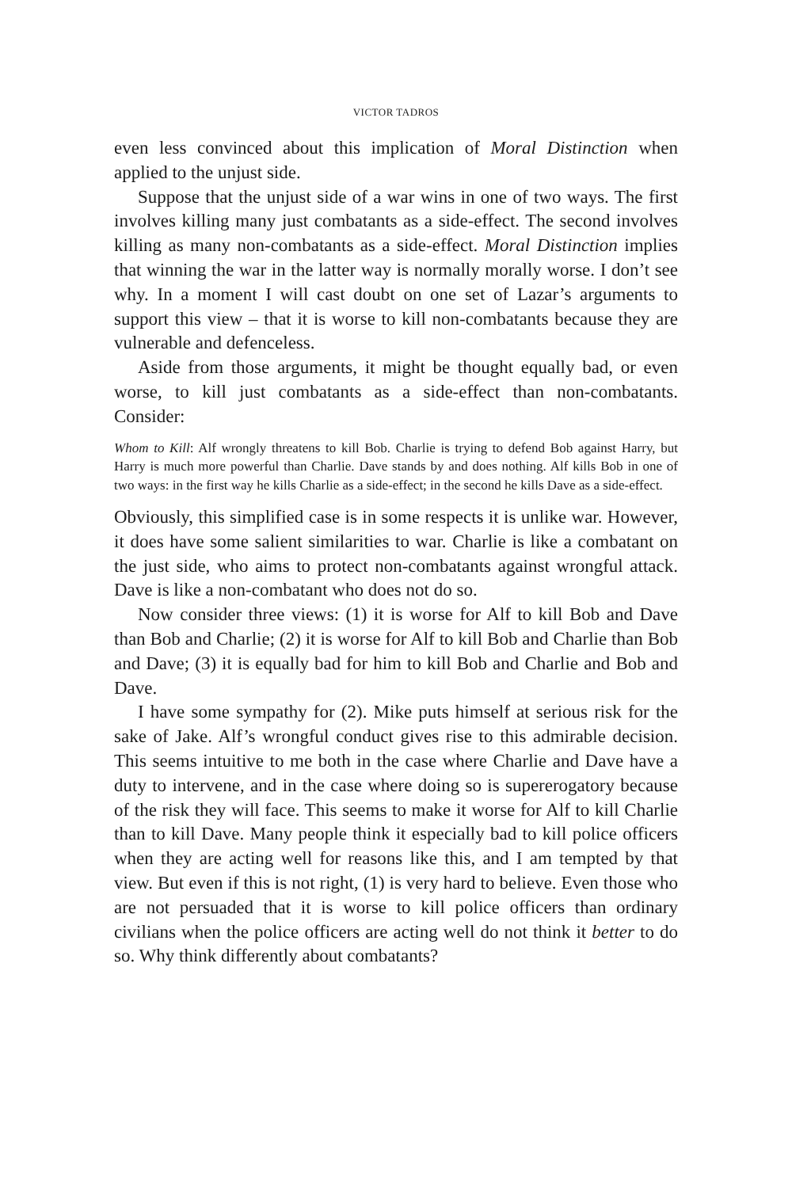VICTOR TADROS
even less convinced about this implication of Moral Distinction when applied to the unjust side.
Suppose that the unjust side of a war wins in one of two ways. The first involves killing many just combatants as a side-effect. The second involves killing as many non-combatants as a side-effect. Moral Distinction implies that winning the war in the latter way is normally morally worse. I don’t see why. In a moment I will cast doubt on one set of Lazar’s arguments to support this view – that it is worse to kill non-combatants because they are vulnerable and defenceless.
Aside from those arguments, it might be thought equally bad, or even worse, to kill just combatants as a side-effect than non-combatants. Consider:
Whom to Kill: Alf wrongly threatens to kill Bob. Charlie is trying to defend Bob against Harry, but Harry is much more powerful than Charlie. Dave stands by and does nothing. Alf kills Bob in one of two ways: in the first way he kills Charlie as a side-effect; in the second he kills Dave as a side-effect.
Obviously, this simplified case is in some respects it is unlike war. However, it does have some salient similarities to war. Charlie is like a combatant on the just side, who aims to protect non-combatants against wrongful attack. Dave is like a non-combatant who does not do so.
Now consider three views: (1) it is worse for Alf to kill Bob and Dave than Bob and Charlie; (2) it is worse for Alf to kill Bob and Charlie than Bob and Dave; (3) it is equally bad for him to kill Bob and Charlie and Bob and Dave.
I have some sympathy for (2). Mike puts himself at serious risk for the sake of Jake. Alf’s wrongful conduct gives rise to this admirable decision. This seems intuitive to me both in the case where Charlie and Dave have a duty to intervene, and in the case where doing so is supererogatory because of the risk they will face. This seems to make it worse for Alf to kill Charlie than to kill Dave. Many people think it especially bad to kill police officers when they are acting well for reasons like this, and I am tempted by that view. But even if this is not right, (1) is very hard to believe. Even those who are not persuaded that it is worse to kill police officers than ordinary civilians when the police officers are acting well do not think it better to do so. Why think differently about combatants?